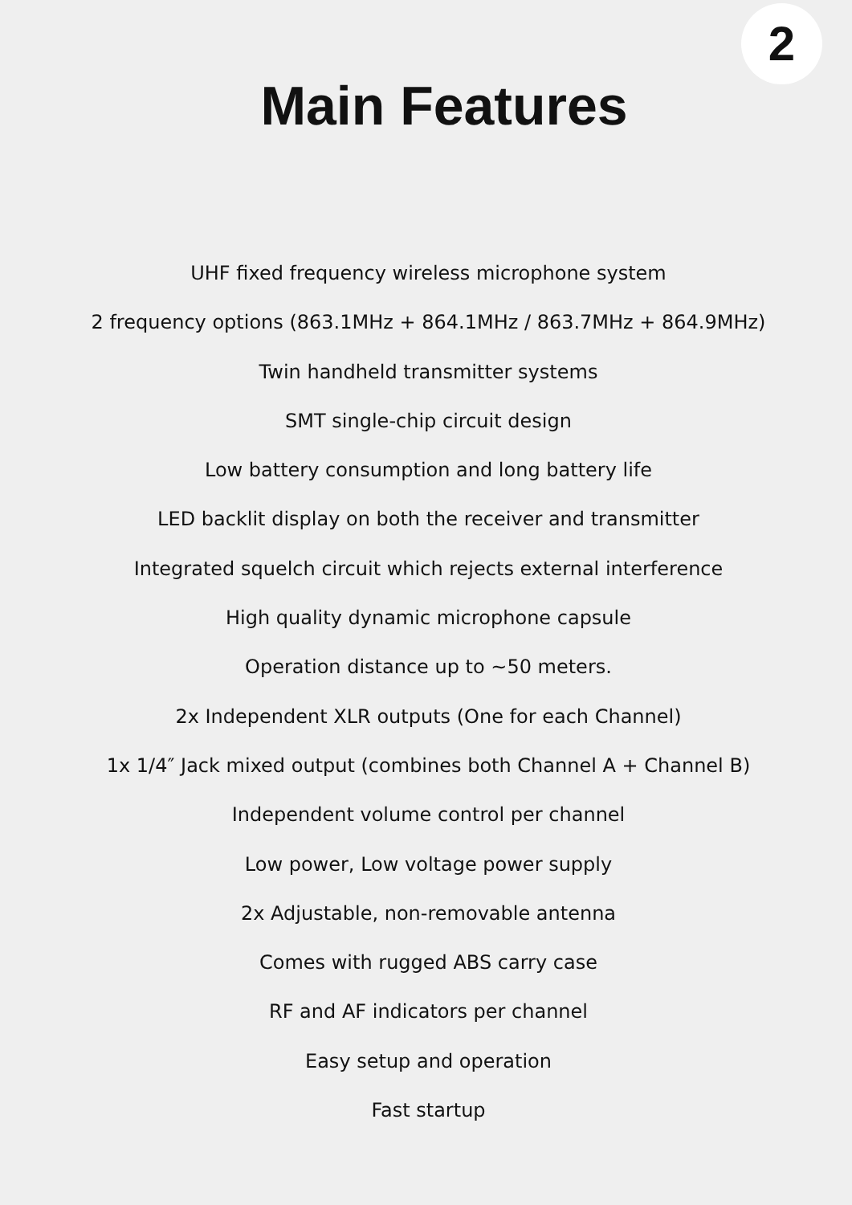2
Main Features
UHF fixed frequency wireless microphone system
2 frequency options (863.1MHz + 864.1MHz / 863.7MHz + 864.9MHz)
Twin handheld transmitter systems
SMT single-chip circuit design
Low battery consumption and long battery life
LED backlit display on both the receiver and transmitter
Integrated squelch circuit which rejects external interference
High quality dynamic microphone capsule
Operation distance up to ~50 meters.
2x Independent XLR outputs (One for each Channel)
1x 1/4″ Jack mixed output (combines both Channel A + Channel B)
Independent volume control per channel
Low power, Low voltage power supply
2x Adjustable, non-removable antenna
Comes with rugged ABS carry case
RF and AF indicators per channel
Easy setup and operation
Fast startup